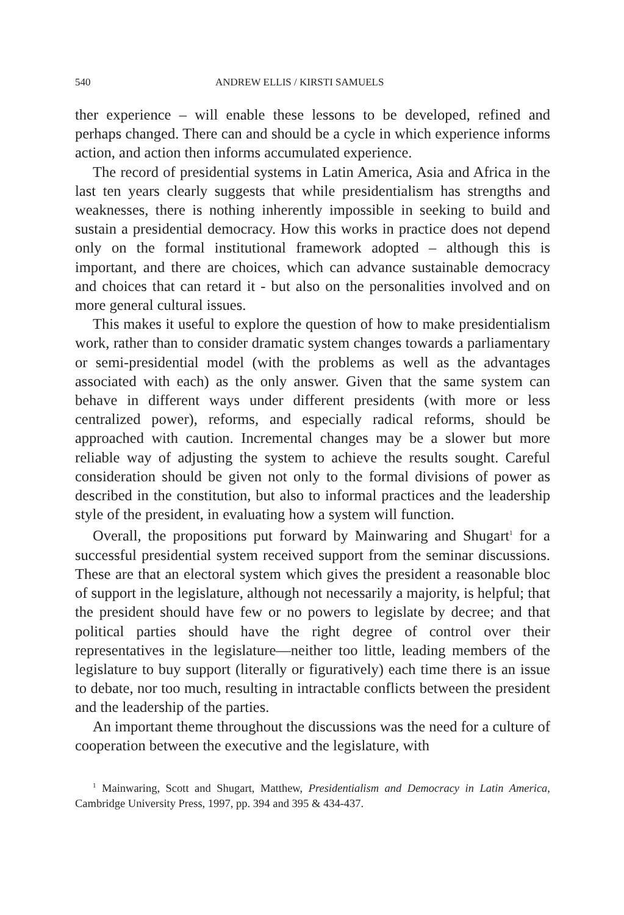540 ANDREW ELLIS / KIRSTI SAMUELS
ther experience – will enable these lessons to be developed, refined and perhaps changed. There can and should be a cycle in which experience informs action, and action then informs accumulated experience.
The record of presidential systems in Latin America, Asia and Africa in the last ten years clearly suggests that while presidentialism has strengths and weaknesses, there is nothing inherently impossible in seeking to build and sustain a presidential democracy. How this works in practice does not depend only on the formal institutional framework adopted – although this is important, and there are choices, which can advance sustainable democracy and choices that can retard it - but also on the personalities involved and on more general cultural issues.
This makes it useful to explore the question of how to make presidentialism work, rather than to consider dramatic system changes towards a parliamentary or semi-presidential model (with the problems as well as the advantages associated with each) as the only answer. Given that the same system can behave in different ways under different presidents (with more or less centralized power), reforms, and especially radical reforms, should be approached with caution. Incremental changes may be a slower but more reliable way of adjusting the system to achieve the results sought. Careful consideration should be given not only to the formal divisions of power as described in the constitution, but also to informal practices and the leadership style of the president, in evaluating how a system will function.
Overall, the propositions put forward by Mainwaring and Shugart<sup>1</sup> for a successful presidential system received support from the seminar discussions. These are that an electoral system which gives the president a reasonable bloc of support in the legislature, although not necessarily a majority, is helpful; that the president should have few or no powers to legislate by decree; and that political parties should have the right degree of control over their representatives in the legislature—neither too little, leading members of the legislature to buy support (literally or figuratively) each time there is an issue to debate, nor too much, resulting in intractable conflicts between the president and the leadership of the parties.
An important theme throughout the discussions was the need for a culture of cooperation between the executive and the legislature, with
<sup>1</sup> Mainwaring, Scott and Shugart, Matthew, Presidentialism and Democracy in Latin America, Cambridge University Press, 1997, pp. 394 and 395 & 434-437.